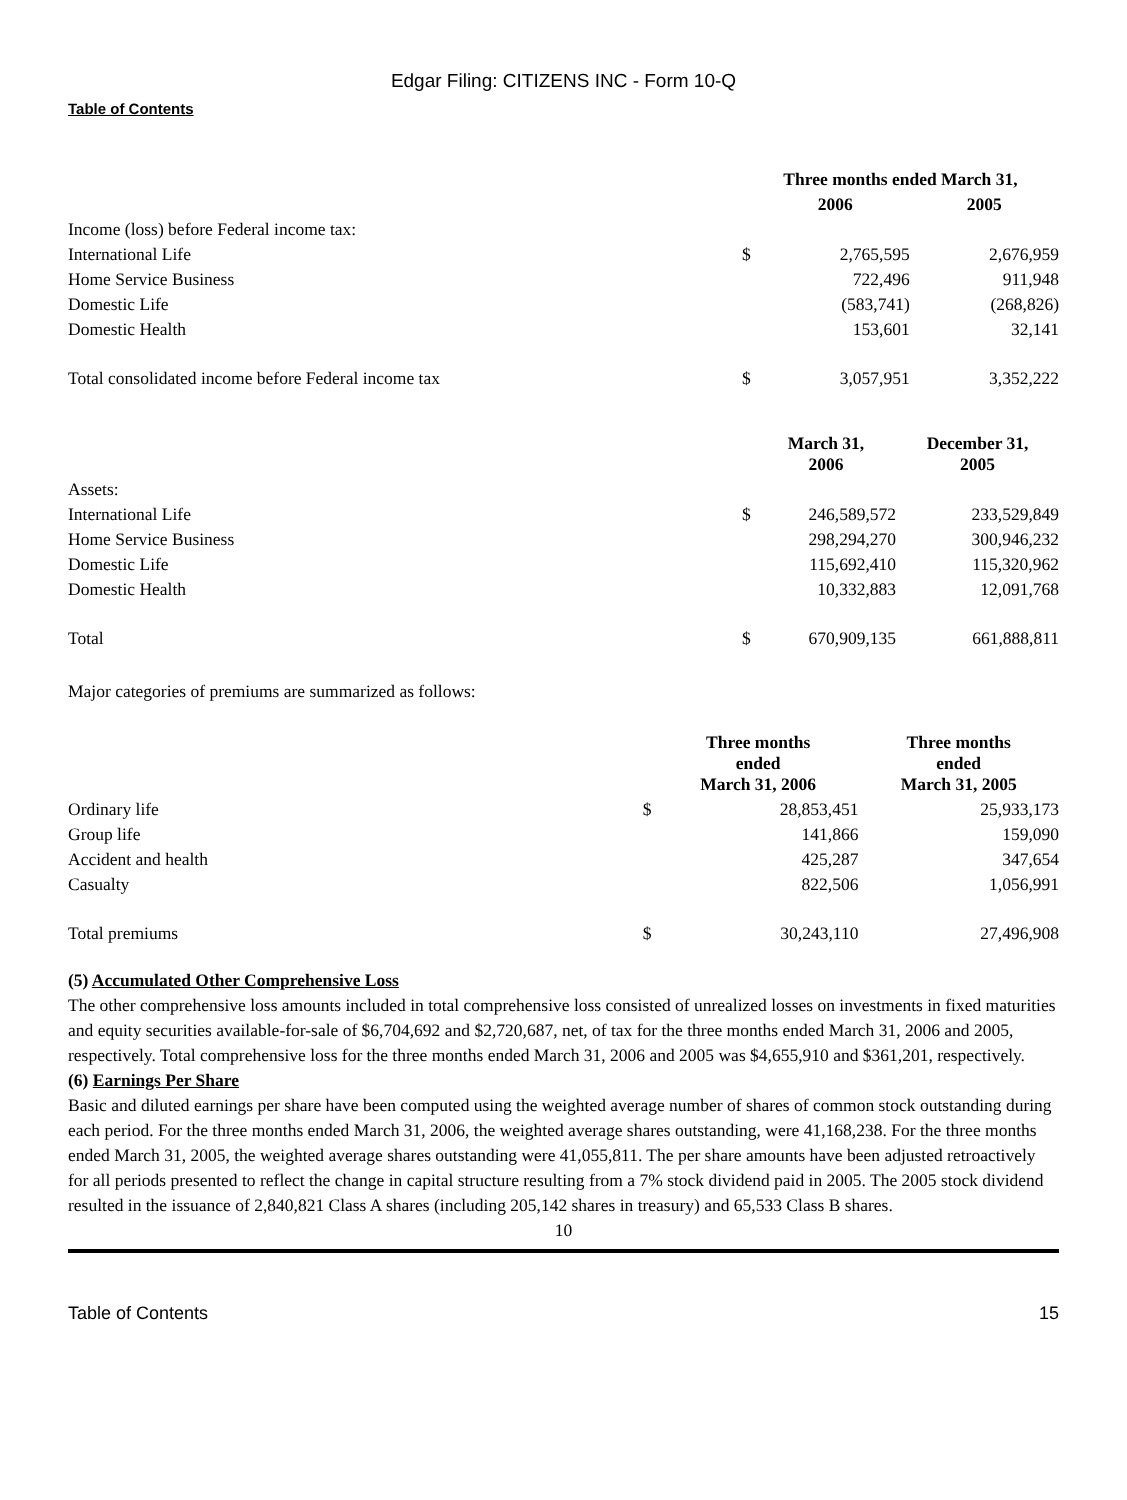Edgar Filing: CITIZENS INC - Form 10-Q
Table of Contents
| | Three months ended March 31, | | |
| | | 2006 | 2005 |
| Income (loss) before Federal income tax: | | | |
| International Life | $ | 2,765,595 | 2,676,959 |
| Home Service Business | | 722,496 | 911,948 |
| Domestic Life | | (583,741) | (268,826) |
| Domestic Health | | 153,601 | 32,141 |
| Total consolidated income before Federal income tax | $ | 3,057,951 | 3,352,222 |
| | | March 31, 2006 | December 31, 2005 |
| Assets: | | | |
| International Life | $ | 246,589,572 | 233,529,849 |
| Home Service Business | | 298,294,270 | 300,946,232 |
| Domestic Life | | 115,692,410 | 115,320,962 |
| Domestic Health | | 10,332,883 | 12,091,768 |
| Total | $ | 670,909,135 | 661,888,811 |
Major categories of premiums are summarized as follows:
| | | Three months ended March 31, 2006 | Three months ended March 31, 2005 |
| Ordinary life | $ | 28,853,451 | 25,933,173 |
| Group life | | 141,866 | 159,090 |
| Accident and health | | 425,287 | 347,654 |
| Casualty | | 822,506 | 1,056,991 |
| Total premiums | $ | 30,243,110 | 27,496,908 |
(5) Accumulated Other Comprehensive Loss
The other comprehensive loss amounts included in total comprehensive loss consisted of unrealized losses on investments in fixed maturities and equity securities available-for-sale of $6,704,692 and $2,720,687, net, of tax for the three months ended March 31, 2006 and 2005, respectively. Total comprehensive loss for the three months ended March 31, 2006 and 2005 was $4,655,910 and $361,201, respectively.
(6) Earnings Per Share
Basic and diluted earnings per share have been computed using the weighted average number of shares of common stock outstanding during each period. For the three months ended March 31, 2006, the weighted average shares outstanding, were 41,168,238. For the three months ended March 31, 2005, the weighted average shares outstanding were 41,055,811. The per share amounts have been adjusted retroactively for all periods presented to reflect the change in capital structure resulting from a 7% stock dividend paid in 2005. The 2005 stock dividend resulted in the issuance of 2,840,821 Class A shares (including 205,142 shares in treasury) and 65,533 Class B shares.
10
Table of Contents 15